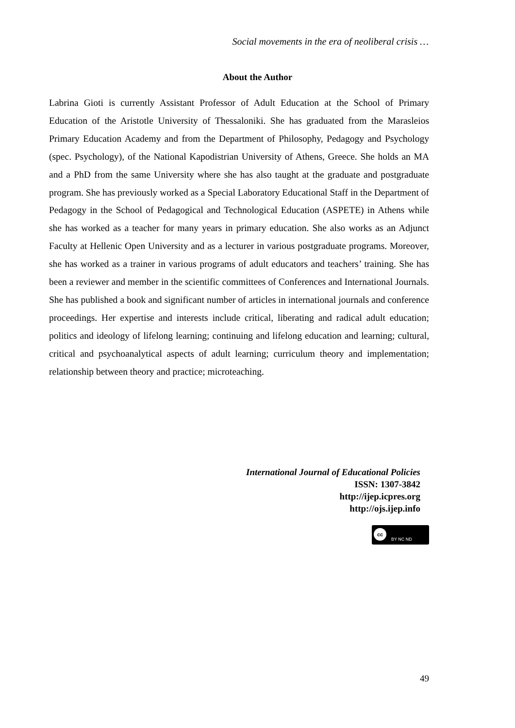Social movements in the era of neoliberal crisis …
About the Author
Labrina Gioti is currently Assistant Professor of Adult Education at the School of Primary Education of the Aristotle University of Thessaloniki. She has graduated from the Marasleios Primary Education Academy and from the Department of Philosophy, Pedagogy and Psychology (spec. Psychology), of the National Kapodistrian University of Athens, Greece. She holds an MA and a PhD from the same University where she has also taught at the graduate and postgraduate program. She has previously worked as a Special Laboratory Educational Staff in the Department of Pedagogy in the School of Pedagogical and Technological Education (ASPETE) in Athens while she has worked as a teacher for many years in primary education. She also works as an Adjunct Faculty at Hellenic Open University and as a lecturer in various postgraduate programs. Moreover, she has worked as a trainer in various programs of adult educators and teachers’ training. She has been a reviewer and member in the scientific committees of Conferences and International Journals. She has published a book and significant number of articles in international journals and conference proceedings. Her expertise and interests include critical, liberating and radical adult education; politics and ideology of lifelong learning; continuing and lifelong education and learning; cultural, critical and psychoanalytical aspects of adult learning; curriculum theory and implementation; relationship between theory and practice; microteaching.
International Journal of Educational Policies
ISSN: 1307-3842
http://ijep.icpres.org
http://ojs.ijep.info
cc
BY NC ND
49